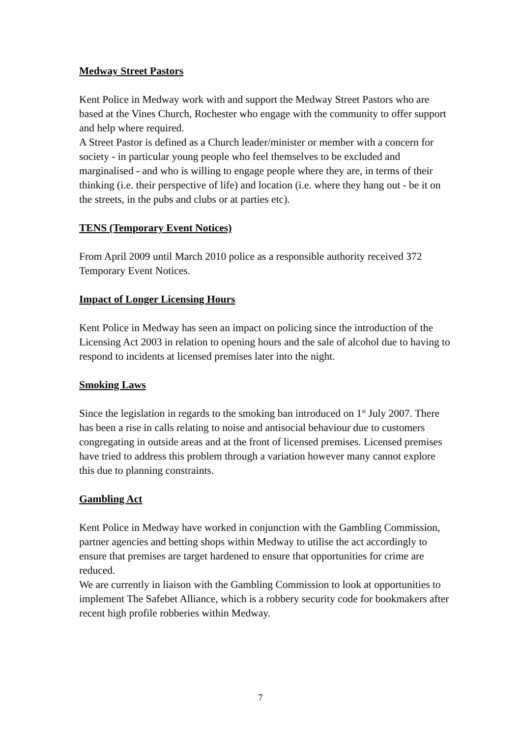Medway Street Pastors
Kent Police in Medway work with and support the Medway Street Pastors who are based at the Vines Church, Rochester who engage with the community to offer support and help where required.
A Street Pastor is defined as a Church leader/minister or member with a concern for society - in particular young people who feel themselves to be excluded and marginalised - and who is willing to engage people where they are, in terms of their thinking (i.e. their perspective of life) and location (i.e. where they hang out - be it on the streets, in the pubs and clubs or at parties etc).
TENS (Temporary Event Notices)
From April 2009 until March 2010 police as a responsible authority received 372 Temporary Event Notices.
Impact of Longer Licensing Hours
Kent Police in Medway has seen an impact on policing since the introduction of the Licensing Act 2003 in relation to opening hours and the sale of alcohol due to having to respond to incidents at licensed premises later into the night.
Smoking Laws
Since the legislation in regards to the smoking ban introduced on 1<sup>st</sup> July 2007. There has been a rise in calls relating to noise and antisocial behaviour due to customers congregating in outside areas and at the front of licensed premises. Licensed premises have tried to address this problem through a variation however many cannot explore this due to planning constraints.
Gambling Act
Kent Police in Medway have worked in conjunction with the Gambling Commission, partner agencies and betting shops within Medway to utilise the act accordingly to ensure that premises are target hardened to ensure that opportunities for crime are reduced.
We are currently in liaison with the Gambling Commission to look at opportunities to implement The Safebet Alliance, which is a robbery security code for bookmakers after recent high profile robberies within Medway.
7